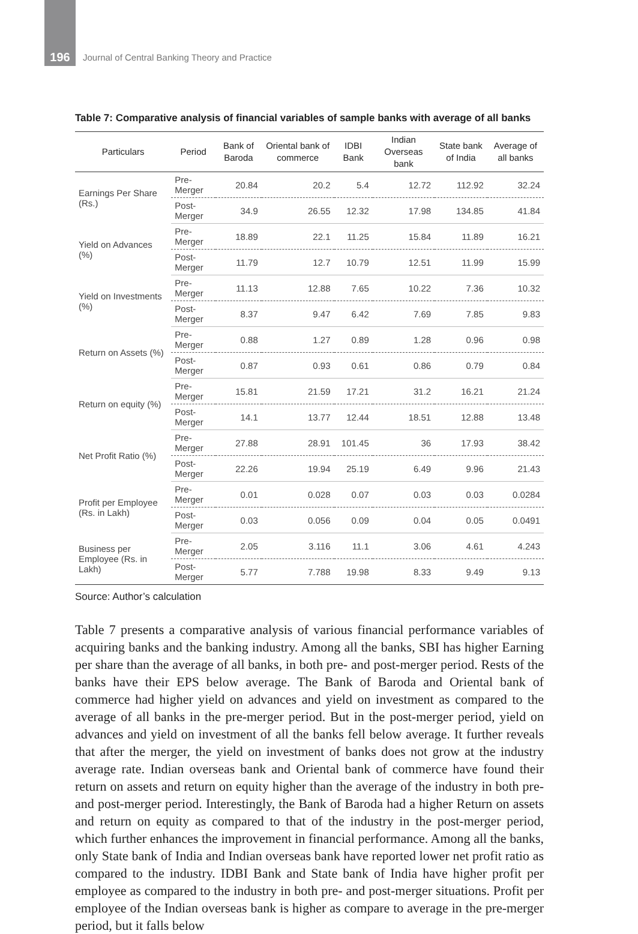196 Journal of Central Banking Theory and Practice
Table 7: Comparative analysis of financial variables of sample banks with average of all banks
| Particulars | Period | Bank of Baroda | Oriental bank of commerce | IDBI Bank | Indian Overseas bank | State bank of India | Average of all banks |
| --- | --- | --- | --- | --- | --- | --- | --- |
| Earnings Per Share (Rs.) | Pre-Merger | 20.84 | 20.2 | 5.4 | 12.72 | 112.92 | 32.24 |
| | Post-Merger | 34.9 | 26.55 | 12.32 | 17.98 | 134.85 | 41.84 |
| Yield on Advances (%) | Pre-Merger | 18.89 | 22.1 | 11.25 | 15.84 | 11.89 | 16.21 |
| | Post-Merger | 11.79 | 12.7 | 10.79 | 12.51 | 11.99 | 15.99 |
| Yield on Investments (%) | Pre-Merger | 11.13 | 12.88 | 7.65 | 10.22 | 7.36 | 10.32 |
| | Post-Merger | 8.37 | 9.47 | 6.42 | 7.69 | 7.85 | 9.83 |
| Return on Assets (%) | Pre-Merger | 0.88 | 1.27 | 0.89 | 1.28 | 0.96 | 0.98 |
| | Post-Merger | 0.87 | 0.93 | 0.61 | 0.86 | 0.79 | 0.84 |
| Return on equity (%) | Pre-Merger | 15.81 | 21.59 | 17.21 | 31.2 | 16.21 | 21.24 |
| | Post-Merger | 14.1 | 13.77 | 12.44 | 18.51 | 12.88 | 13.48 |
| Net Profit Ratio (%) | Pre-Merger | 27.88 | 28.91 | 101.45 | 36 | 17.93 | 38.42 |
| | Post-Merger | 22.26 | 19.94 | 25.19 | 6.49 | 9.96 | 21.43 |
| Profit per Employee (Rs. in Lakh) | Pre-Merger | 0.01 | 0.028 | 0.07 | 0.03 | 0.03 | 0.0284 |
| | Post-Merger | 0.03 | 0.056 | 0.09 | 0.04 | 0.05 | 0.0491 |
| Business per Employee (Rs. in Lakh) | Pre-Merger | 2.05 | 3.116 | 11.1 | 3.06 | 4.61 | 4.243 |
| | Post-Merger | 5.77 | 7.788 | 19.98 | 8.33 | 9.49 | 9.13 |
Source: Author’s calculation
Table 7 presents a comparative analysis of various financial performance variables of acquiring banks and the banking industry. Among all the banks, SBI has higher Earning per share than the average of all banks, in both pre- and post-merger period. Rests of the banks have their EPS below average. The Bank of Baroda and Oriental bank of commerce had higher yield on advances and yield on investment as compared to the average of all banks in the pre-merger period. But in the post-merger period, yield on advances and yield on investment of all the banks fell below average. It further reveals that after the merger, the yield on investment of banks does not grow at the industry average rate. Indian overseas bank and Oriental bank of commerce have found their return on assets and return on equity higher than the average of the industry in both pre- and post-merger period. Interestingly, the Bank of Baroda had a higher Return on assets and return on equity as compared to that of the industry in the post-merger period, which further enhances the improvement in financial performance. Among all the banks, only State bank of India and Indian overseas bank have reported lower net profit ratio as compared to the industry. IDBI Bank and State bank of India have higher profit per employee as compared to the industry in both pre- and post-merger situations. Profit per employee of the Indian overseas bank is higher as compare to average in the pre-merger period, but it falls below